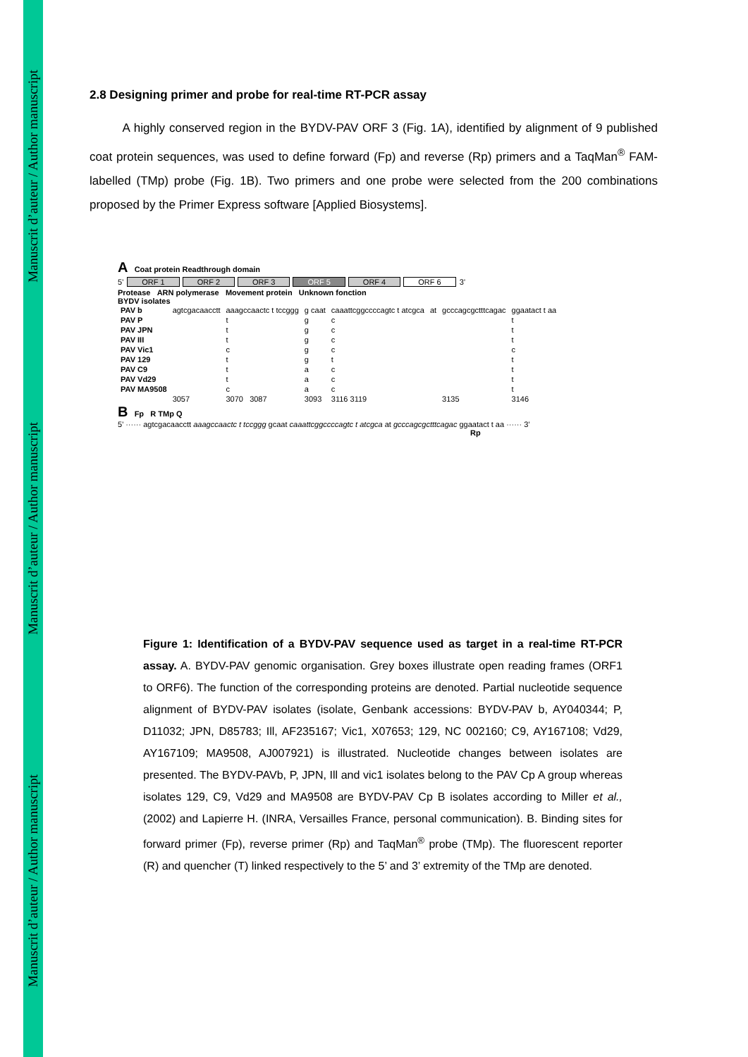Manuscrit d’auteur / Author manuscript
Manuscrit d’auteur / Author manuscript
Manuscrit d’auteur / Author manuscript
2.8 Designing primer and probe for real-time RT-PCR assay
A highly conserved region in the BYDV-PAV ORF 3 (Fig. 1A), identified by alignment of 9 published coat protein sequences, was used to define forward (Fp) and reverse (Rp) primers and a TaqMan<sup>®</sup> FAM-labelled (TMp) probe (Fig. 1B). Two primers and one probe were selected from the 200 combinations proposed by the Primer Express software [Applied Biosystems].
A Coat protein Readthrough domain
5’ ORF 1 ORF 2 ORF 3 ORF 5 ORF 4 ORF 6 3’
Protease ARN polymerase Movement protein Unknown fonction
BYDV isolates
| PAV b | agtcgacaacctt | aaagccaactc t tccggg | g caat | caaattcggccccagtc t atcgca | at | gcccagcgctttcagac | ggaatact t aa |
| PAV P | | t | g | c | | | t |
| PAV JPN | | t | g | c | | | t |
| PAV III | | t | g | c | | | t |
| PAV Vic1 | | c | g | c | | | c |
| PAV 129 | | t | g | t | | | t |
| PAV C9 | | t | a | c | | | t |
| PAV Vd29 | | t | a | c | | | t |
| PAV MA9508 | | c | a | c | | | t |
| | 3057 | 3070 3087 | 3093 | 3116 3119 | | 3135 | 3146 |
B Fp R TMp Q
5’ ······ agtcgacaacctt aaagccaactc t tccggg gcaat caaattcggccccagtc t atcgca at gcccagcgctttcagac ggaatact t aa ······ 3’
Rp
Figure 1: Identification of a BYDV-PAV sequence used as target in a real-time RT-PCR assay. A. BYDV-PAV genomic organisation. Grey boxes illustrate open reading frames (ORF1 to ORF6). The function of the corresponding proteins are denoted. Partial nucleotide sequence alignment of BYDV-PAV isolates (isolate, Genbank accessions: BYDV-PAV b, AY040344; P, D11032; JPN, D85783; Ill, AF235167; Vic1, X07653; 129, NC 002160; C9, AY167108; Vd29, AY167109; MA9508, AJ007921) is illustrated. Nucleotide changes between isolates are presented. The BYDV-PAVb, P, JPN, Ill and vic1 isolates belong to the PAV Cp A group whereas isolates 129, C9, Vd29 and MA9508 are BYDV-PAV Cp B isolates according to Miller et al., (2002) and Lapierre H. (INRA, Versailles France, personal communication). B. Binding sites for forward primer (Fp), reverse primer (Rp) and TaqMan<sup>®</sup> probe (TMp). The fluorescent reporter (R) and quencher (T) linked respectively to the 5’ and 3’ extremity of the TMp are denoted.